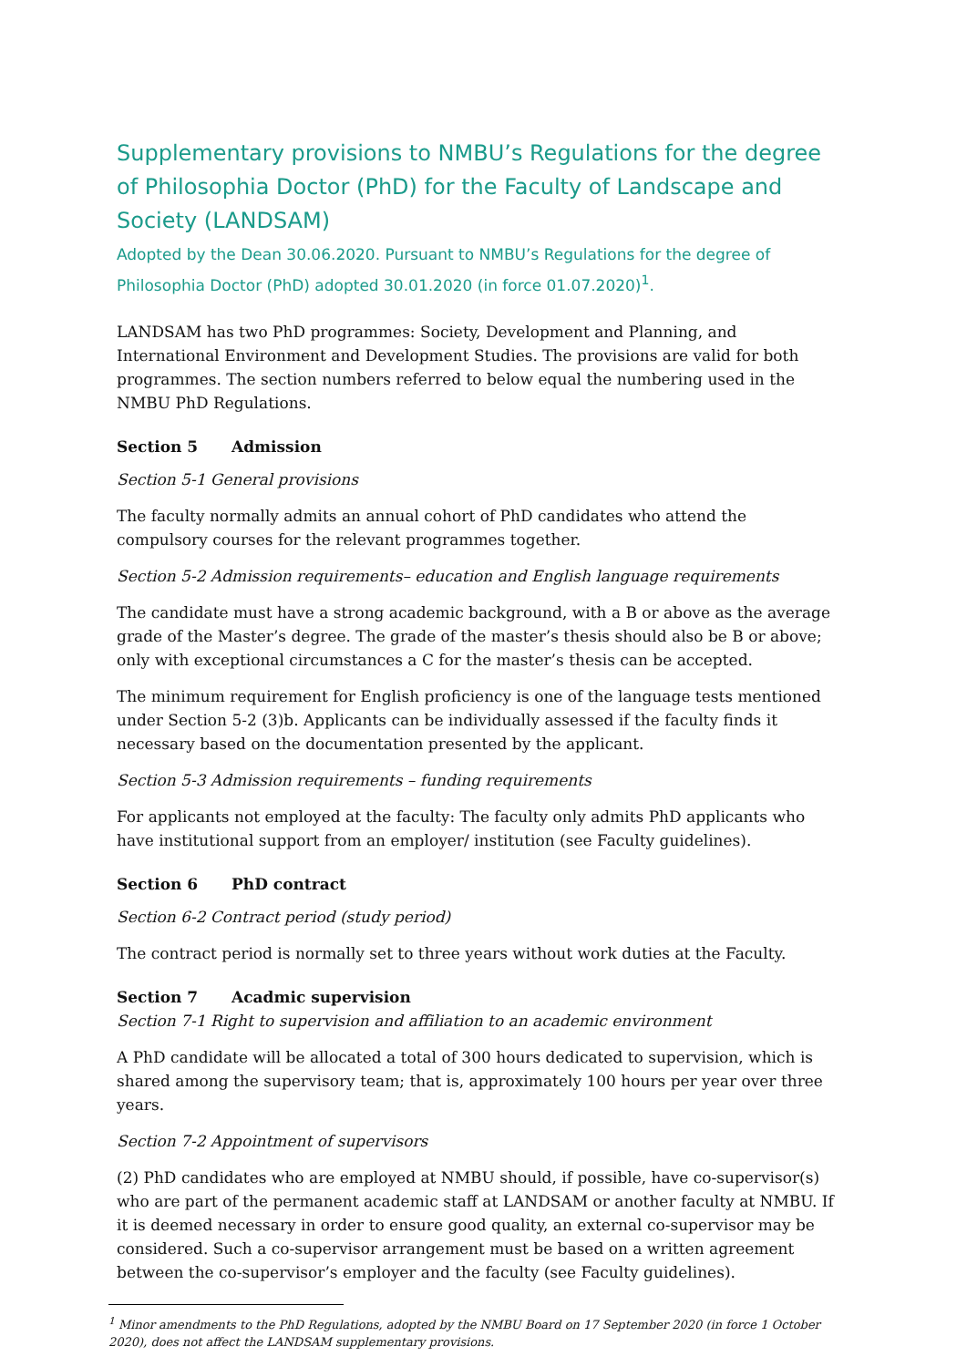Supplementary provisions to NMBU’s Regulations for the degree of Philosophia Doctor (PhD) for the Faculty of Landscape and Society (LANDSAM)
Adopted by the Dean 30.06.2020. Pursuant to NMBU’s Regulations for the degree of Philosophia Doctor (PhD) adopted 30.01.2020 (in force 01.07.2020)<sup>1</sup>.
LANDSAM has two PhD programmes: Society, Development and Planning, and International Environment and Development Studies. The provisions are valid for both programmes. The section numbers referred to below equal the numbering used in the NMBU PhD Regulations.
Section 5 Admission
Section 5-1 General provisions
The faculty normally admits an annual cohort of PhD candidates who attend the compulsory courses for the relevant programmes together.
Section 5-2 Admission requirements– education and English language requirements
The candidate must have a strong academic background, with a B or above as the average grade of the Master’s degree. The grade of the master’s thesis should also be B or above; only with exceptional circumstances a C for the master’s thesis can be accepted.
The minimum requirement for English proficiency is one of the language tests mentioned under Section 5-2 (3)b. Applicants can be individually assessed if the faculty finds it necessary based on the documentation presented by the applicant.
Section 5-3 Admission requirements – funding requirements
For applicants not employed at the faculty: The faculty only admits PhD applicants who have institutional support from an employer/ institution (see Faculty guidelines).
Section 6 PhD contract
Section 6-2 Contract period (study period)
The contract period is normally set to three years without work duties at the Faculty.
Section 7 Acadmic supervision
Section 7-1 Right to supervision and affiliation to an academic environment
A PhD candidate will be allocated a total of 300 hours dedicated to supervision, which is shared among the supervisory team; that is, approximately 100 hours per year over three years.
Section 7-2 Appointment of supervisors
(2) PhD candidates who are employed at NMBU should, if possible, have co-supervisor(s) who are part of the permanent academic staff at LANDSAM or another faculty at NMBU. If it is deemed necessary in order to ensure good quality, an external co-supervisor may be considered. Such a co-supervisor arrangement must be based on a written agreement between the co-supervisor’s employer and the faculty (see Faculty guidelines).
<sup>1</sup> Minor amendments to the PhD Regulations, adopted by the NMBU Board on 17 September 2020 (in force 1 October 2020), does not affect the LANDSAM supplementary provisions.